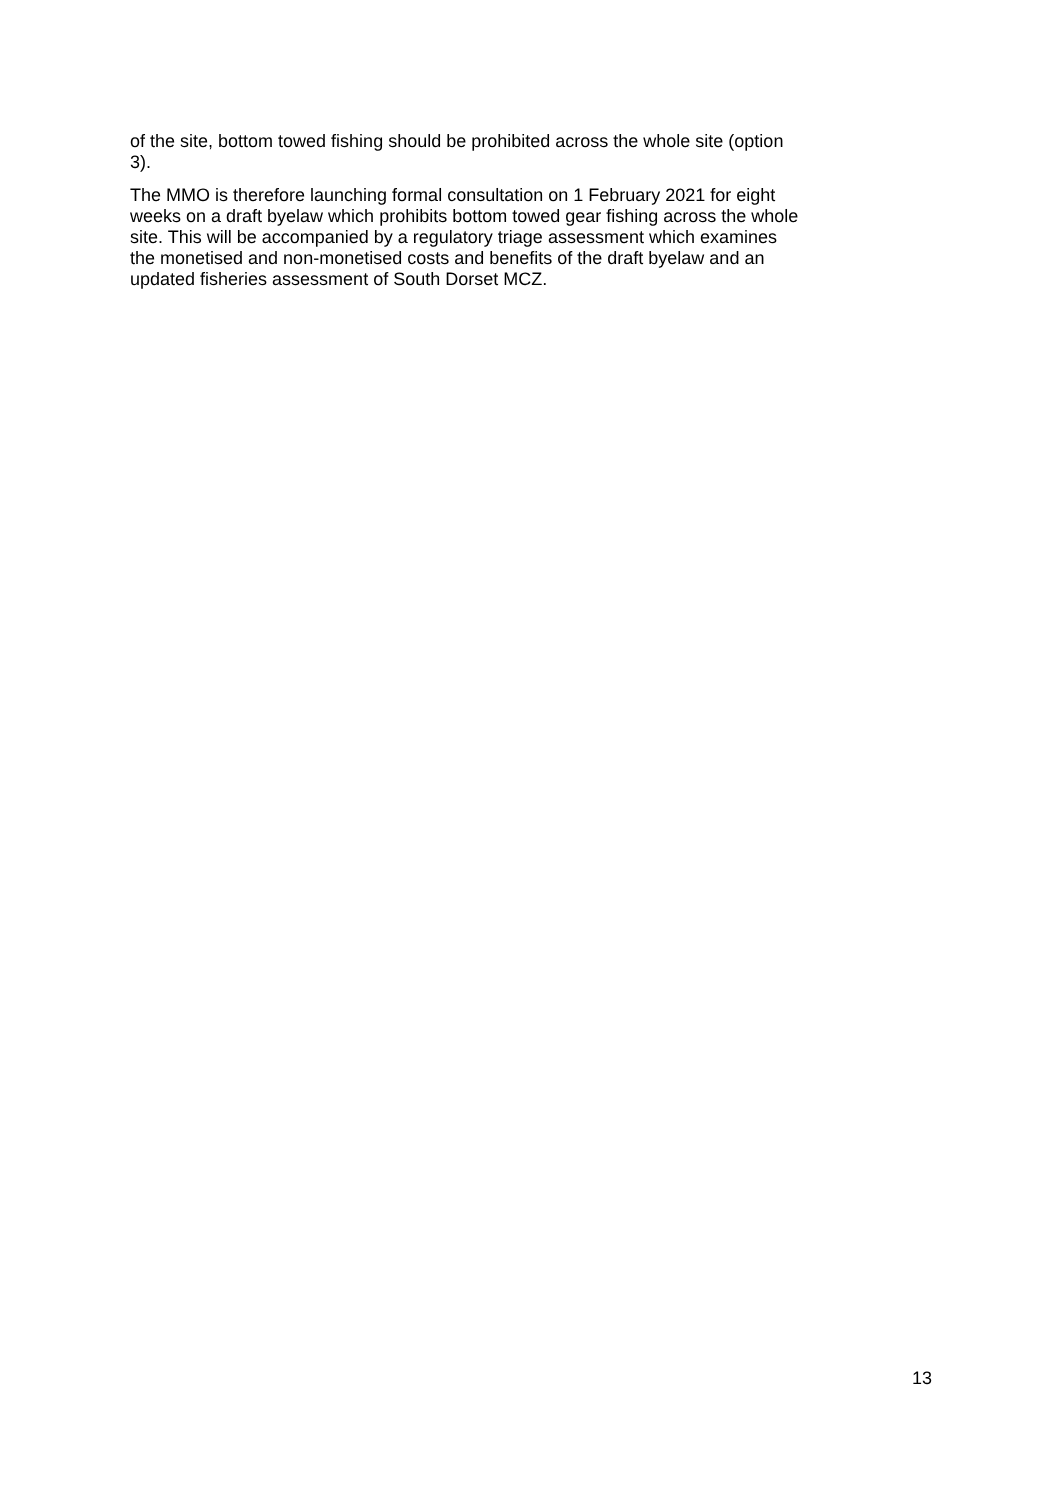of the site, bottom towed fishing should be prohibited across the whole site (option
3).
The MMO is therefore launching formal consultation on 1 February 2021 for eight
weeks on a draft byelaw which prohibits bottom towed gear fishing across the whole
site. This will be accompanied by a regulatory triage assessment which examines
the monetised and non-monetised costs and benefits of the draft byelaw and an
updated fisheries assessment of South Dorset MCZ.
13